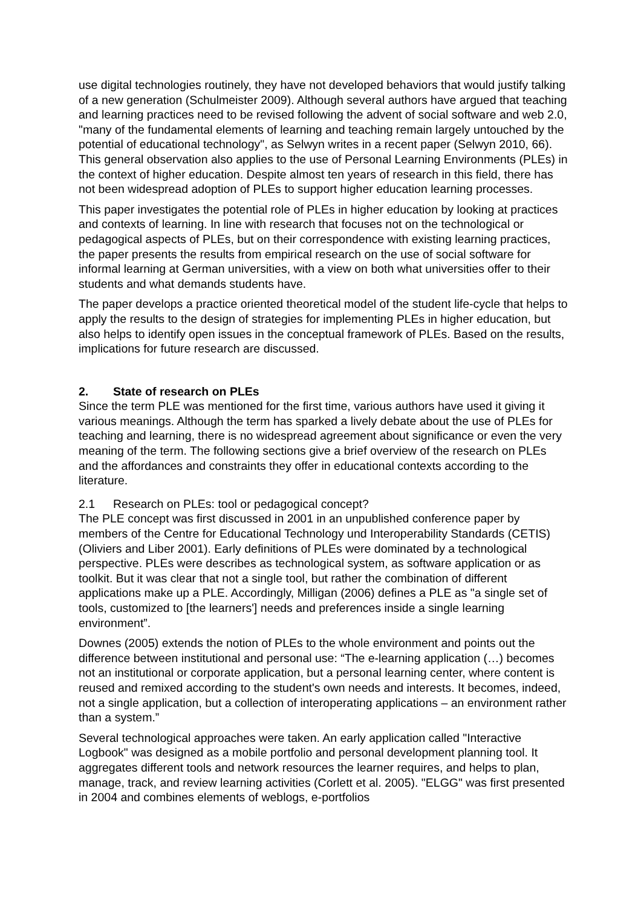use digital technologies routinely, they have not developed behaviors that would jus­tify talking of a new generation (Schulmeister 2009). Although several authors have argued that teaching and learning practices need to be revised following the advent of social software and web 2.0, "many of the fundamental elements of learning and teaching remain largely untouched by the potential of educational technology", as Selwyn writes in a recent paper (Selwyn 2010, 66). This general observation also applies to the use of Personal Learning Environments (PLEs) in the context of high­er education. Despite almost ten years of research in this field, there has not been widespread adoption of PLEs to support higher education learning processes.
This paper investigates the potential role of PLEs in higher education by looking at practices and contexts of learning. In line with research that focuses not on the tech­nological or pedagogical aspects of PLEs, but on their correspondence with existing learning practices, the paper presents the results from empirical research on the use of social software for informal learning at German universities, with a view on both what universities offer to their students and what demands students have.
The paper develops a practice oriented theoretical model of the student life-cycle that helps to apply the results to the design of strategies for implementing PLEs in higher education, but also helps to identify open issues in the conceptual framework of PLEs. Based on the results, implications for future research are discussed.
2. State of research on PLEs
Since the term PLE was mentioned for the first time, various authors have used it giving it various meanings. Although the term has sparked a lively debate about the use of PLEs for teaching and learning, there is no widespread agreement about significance or even the very meaning of the term. The following sections give a brief overview of the research on PLEs and the affordances and constraints they offer in educational contexts according to the literature.
2.1 Research on PLEs: tool or pedagogical concept?
The PLE concept was first discussed in 2001 in an unpublished conference paper by members of the Centre for Educational Technology und Interoperability Standards (CETIS) (Oliviers and Liber 2001). Early definitions of PLEs were dominated by a technological perspective. PLEs were describes as technological system, as soft­ware application or as toolkit. But it was clear that not a single tool, but rather the combination of different applications make up a PLE. Accordingly, Milligan (2006) defines a PLE as "a single set of tools, customized to [the learners'] needs and pref­erences inside a single learning environment”.
Downes (2005) extends the notion of PLEs to the whole environment and points out the difference between institutional and personal use: “The e-learning application (…) becomes not an institutional or corporate application, but a personal learning center, where content is reused and remixed according to the student's own needs and interests. It becomes, indeed, not a single application, but a collection of inter­operating applications – an environment rather than a system.”
Several technological approaches were taken. An early application called "Interac­tive Logbook" was designed as a mobile portfolio and personal development plan­ning tool. It aggregates different tools and network resources the learner requires, and helps to plan, manage, track, and review learning activities (Corlett et al. 2005). "ELGG" was first presented in 2004 and combines elements of weblogs, e-portfolios